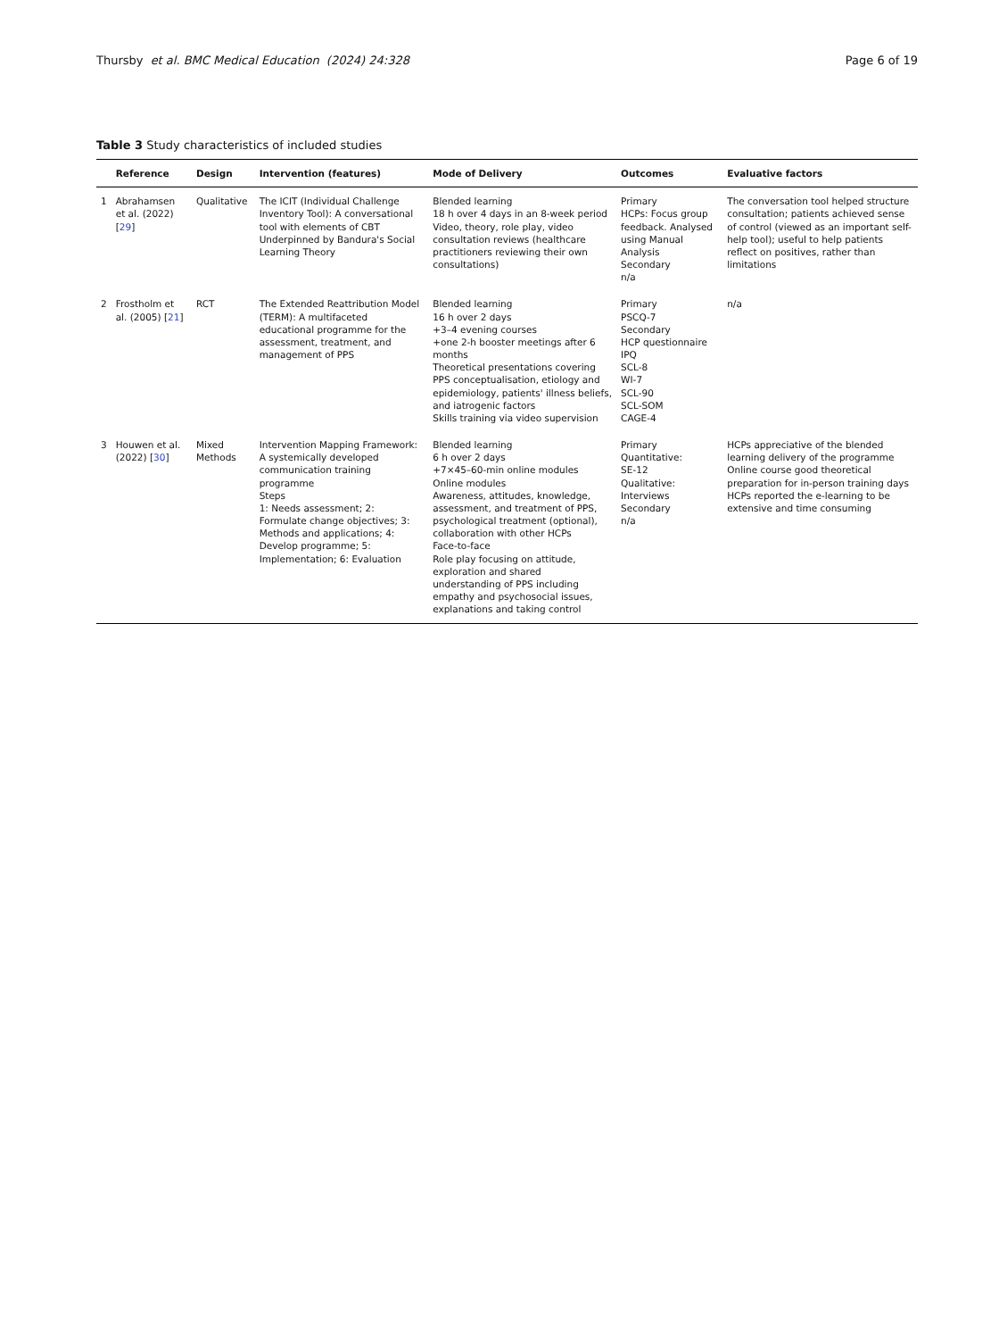Thursby et al. BMC Medical Education (2024) 24:328 Page 6 of 19
Table 3 Study characteristics of included studies
| | Reference | Design | Intervention (features) | Mode of Delivery | Outcomes | Evaluative factors |
| --- | --- | --- | --- | --- | --- | --- |
| 1 | Abrahamsen et al. (2022) [ 29 ] | Qualitative | The ICIT (Individual Challenge Inventory Tool): A conversational tool with elements of CBT Underpinned by Bandura's Social Learning Theory | Blended learning 18 h over 4 days in an 8-week period Video, theory, role play, video consultation reviews (healthcare practitioners reviewing their own consultations) | Primary HCPs: Focus group feedback. Analysed using Manual Analysis Secondary n/a | The conversation tool helped structure consultation; patients achieved sense of control (viewed as an important self-help tool); useful to help patients reflect on positives, rather than limitations |
| 2 | Frostholm et al. (2005) [ 21 ] | RCT | The Extended Reattribution Model (TERM): A multifaceted educational programme for the assessment, treatment, and management of PPS | Blended learning 16 h over 2 days +3–4 evening courses +one 2-h booster meetings after 6 months Theoretical presentations covering PPS conceptualisation, etiology and epidemiology, patients' illness beliefs, and iatrogenic factors Skills training via video supervision | Primary PSCQ-7 Secondary HCP questionnaire IPQ SCL-8 WI-7 SCL-90 SCL-SOM CAGE-4 | n/a |
| 3 | Houwen et al. (2022) [ 30 ] | Mixed Methods | Intervention Mapping Framework: A systemically developed communication training programme Steps 1: Needs assessment; 2: Formulate change objectives; 3: Methods and applications; 4: Develop programme; 5: Implementation; 6: Evaluation | Blended learning 6 h over 2 days +7×45–60-min online modules Online modules Awareness, attitudes, knowledge, assessment, and treatment of PPS, psychological treatment (optional), collaboration with other HCPs Face-to-face Role play focusing on attitude, exploration and shared understanding of PPS including empathy and psychosocial issues, explanations and taking control | Primary Quantitative: SE-12 Qualitative: Interviews Secondary n/a | HCPs appreciative of the blended learning delivery of the programme Online course good theoretical preparation for in-person training days HCPs reported the e-learning to be extensive and time consuming |